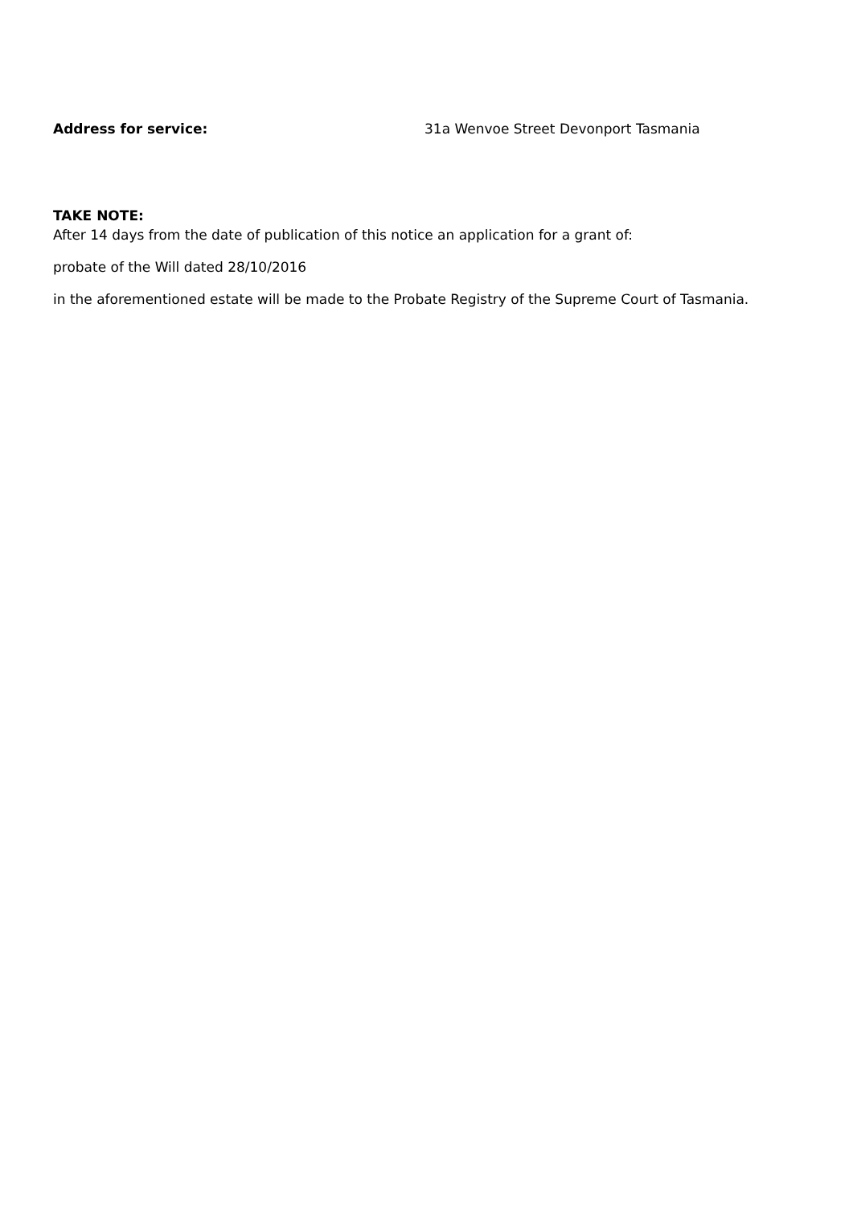Address for service: 31a Wenvoe Street Devonport Tasmania
TAKE NOTE:
After 14 days from the date of publication of this notice an application for a grant of:
probate of the Will dated 28/10/2016
in the aforementioned estate will be made to the Probate Registry of the Supreme Court of Tasmania.